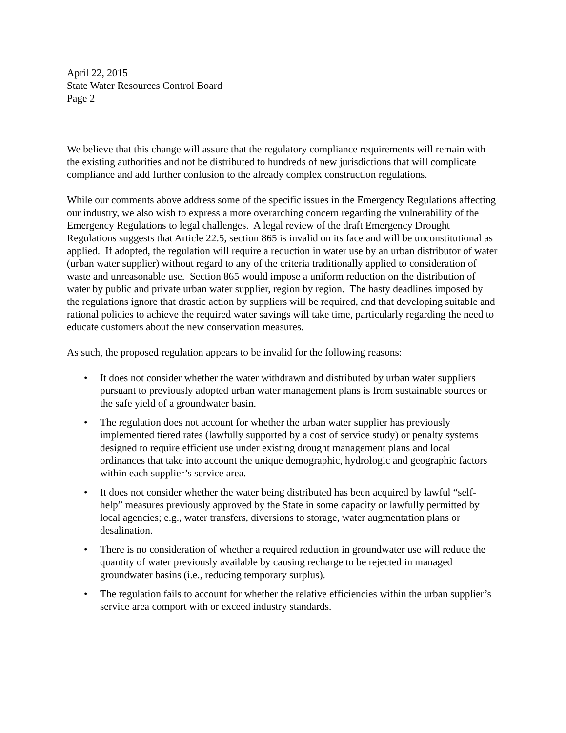April 22, 2015
State Water Resources Control Board
Page 2
We believe that this change will assure that the regulatory compliance requirements will remain with the existing authorities and not be distributed to hundreds of new jurisdictions that will complicate compliance and add further confusion to the already complex construction regulations.
While our comments above address some of the specific issues in the Emergency Regulations affecting our industry, we also wish to express a more overarching concern regarding the vulnerability of the Emergency Regulations to legal challenges. A legal review of the draft Emergency Drought Regulations suggests that Article 22.5, section 865 is invalid on its face and will be unconstitutional as applied. If adopted, the regulation will require a reduction in water use by an urban distributor of water (urban water supplier) without regard to any of the criteria traditionally applied to consideration of waste and unreasonable use. Section 865 would impose a uniform reduction on the distribution of water by public and private urban water supplier, region by region. The hasty deadlines imposed by the regulations ignore that drastic action by suppliers will be required, and that developing suitable and rational policies to achieve the required water savings will take time, particularly regarding the need to educate customers about the new conservation measures.
As such, the proposed regulation appears to be invalid for the following reasons:
• It does not consider whether the water withdrawn and distributed by urban water suppliers pursuant to previously adopted urban water management plans is from sustainable sources or the safe yield of a groundwater basin.
• The regulation does not account for whether the urban water supplier has previously implemented tiered rates (lawfully supported by a cost of service study) or penalty systems designed to require efficient use under existing drought management plans and local ordinances that take into account the unique demographic, hydrologic and geographic factors within each supplier’s service area.
• It does not consider whether the water being distributed has been acquired by lawful “self-help” measures previously approved by the State in some capacity or lawfully permitted by local agencies; e.g., water transfers, diversions to storage, water augmentation plans or desalination.
• There is no consideration of whether a required reduction in groundwater use will reduce the quantity of water previously available by causing recharge to be rejected in managed groundwater basins (i.e., reducing temporary surplus).
• The regulation fails to account for whether the relative efficiencies within the urban supplier’s service area comport with or exceed industry standards.